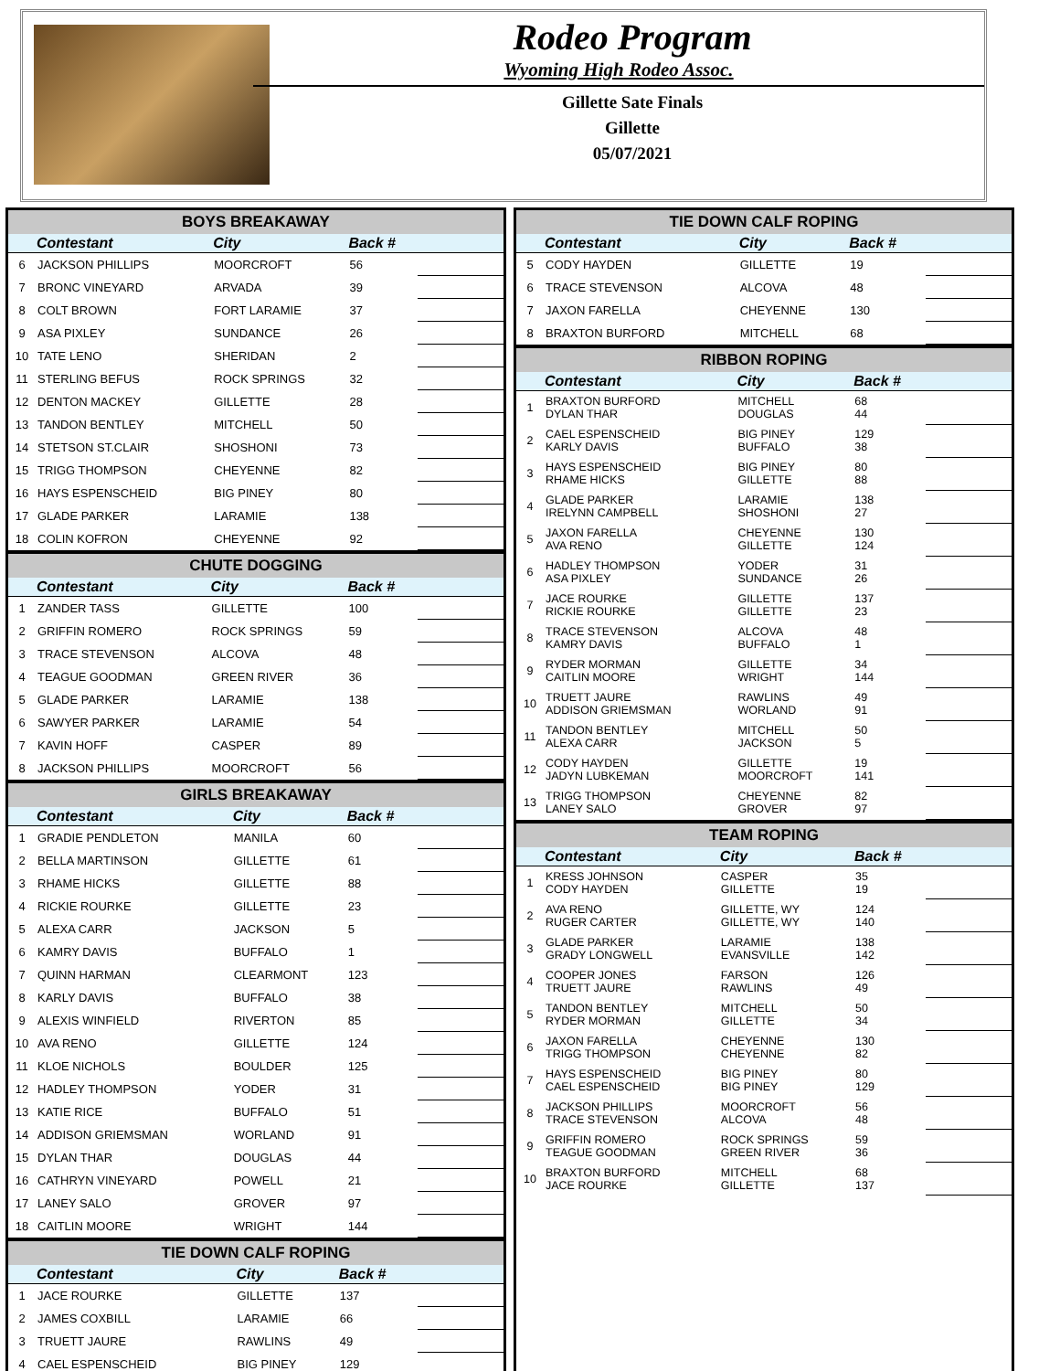Rodeo Program
Wyoming High Rodeo Assoc.
Gillette Sate Finals
Gillette
05/07/2021
BOYS BREAKAWAY
| | Contestant | City | Back # | |
| --- | --- | --- | --- | --- |
| 6 | JACKSON PHILLIPS | MOORCROFT | 56 | |
| 7 | BRONC VINEYARD | ARVADA | 39 | |
| 8 | COLT BROWN | FORT LARAMIE | 37 | |
| 9 | ASA PIXLEY | SUNDANCE | 26 | |
| 10 | TATE LENO | SHERIDAN | 2 | |
| 11 | STERLING BEFUS | ROCK SPRINGS | 32 | |
| 12 | DENTON MACKEY | GILLETTE | 28 | |
| 13 | TANDON BENTLEY | MITCHELL | 50 | |
| 14 | STETSON ST.CLAIR | SHOSHONI | 73 | |
| 15 | TRIGG THOMPSON | CHEYENNE | 82 | |
| 16 | HAYS ESPENSCHEID | BIG PINEY | 80 | |
| 17 | GLADE PARKER | LARAMIE | 138 | |
| 18 | COLIN KOFRON | CHEYENNE | 92 | |
CHUTE DOGGING
| | Contestant | City | Back # | |
| --- | --- | --- | --- | --- |
| 1 | ZANDER TASS | GILLETTE | 100 | |
| 2 | GRIFFIN ROMERO | ROCK SPRINGS | 59 | |
| 3 | TRACE STEVENSON | ALCOVA | 48 | |
| 4 | TEAGUE GOODMAN | GREEN RIVER | 36 | |
| 5 | GLADE PARKER | LARAMIE | 138 | |
| 6 | SAWYER PARKER | LARAMIE | 54 | |
| 7 | KAVIN HOFF | CASPER | 89 | |
| 8 | JACKSON PHILLIPS | MOORCROFT | 56 | |
GIRLS BREAKAWAY
| | Contestant | City | Back # | |
| --- | --- | --- | --- | --- |
| 1 | GRADIE PENDLETON | MANILA | 60 | |
| 2 | BELLA MARTINSON | GILLETTE | 61 | |
| 3 | RHAME HICKS | GILLETTE | 88 | |
| 4 | RICKIE ROURKE | GILLETTE | 23 | |
| 5 | ALEXA CARR | JACKSON | 5 | |
| 6 | KAMRY DAVIS | BUFFALO | 1 | |
| 7 | QUINN HARMAN | CLEARMONT | 123 | |
| 8 | KARLY DAVIS | BUFFALO | 38 | |
| 9 | ALEXIS WINFIELD | RIVERTON | 85 | |
| 10 | AVA RENO | GILLETTE | 124 | |
| 11 | KLOE NICHOLS | BOULDER | 125 | |
| 12 | HADLEY THOMPSON | YODER | 31 | |
| 13 | KATIE RICE | BUFFALO | 51 | |
| 14 | ADDISON GRIEMSMAN | WORLAND | 91 | |
| 15 | DYLAN THAR | DOUGLAS | 44 | |
| 16 | CATHRYN VINEYARD | POWELL | 21 | |
| 17 | LANEY SALO | GROVER | 97 | |
| 18 | CAITLIN MOORE | WRIGHT | 144 | |
TIE DOWN CALF ROPING
| | Contestant | City | Back # | |
| --- | --- | --- | --- | --- |
| 1 | JACE ROURKE | GILLETTE | 137 | |
| 2 | JAMES COXBILL | LARAMIE | 66 | |
| 3 | TRUETT JAURE | RAWLINS | 49 | |
| 4 | CAEL ESPENSCHEID | BIG PINEY | 129 | |
TIE DOWN CALF ROPING
| | Contestant | City | Back # | |
| --- | --- | --- | --- | --- |
| 5 | CODY HAYDEN | GILLETTE | 19 | |
| 6 | TRACE STEVENSON | ALCOVA | 48 | |
| 7 | JAXON FARELLA | CHEYENNE | 130 | |
| 8 | BRAXTON BURFORD | MITCHELL | 68 | |
RIBBON ROPING
| | Contestant | City | Back # | |
| --- | --- | --- | --- | --- |
| 1 | BRAXTON BURFORD DYLAN THAR | MITCHELL DOUGLAS | 68 44 | |
| 2 | CAEL ESPENSCHEID KARLY DAVIS | BIG PINEY BUFFALO | 129 38 | |
| 3 | HAYS ESPENSCHEID RHAME HICKS | BIG PINEY GILLETTE | 80 88 | |
| 4 | GLADE PARKER IRELYNN CAMPBELL | LARAMIE SHOSHONI | 138 27 | |
| 5 | JAXON FARELLA AVA RENO | CHEYENNE GILLETTE | 130 124 | |
| 6 | HADLEY THOMPSON ASA PIXLEY | YODER SUNDANCE | 31 26 | |
| 7 | JACE ROURKE RICKIE ROURKE | GILLETTE GILLETTE | 137 23 | |
| 8 | TRACE STEVENSON KAMRY DAVIS | ALCOVA BUFFALO | 48 1 | |
| 9 | RYDER MORMAN CAITLIN MOORE | GILLETTE WRIGHT | 34 144 | |
| 10 | TRUETT JAURE ADDISON GRIEMSMAN | RAWLINS WORLAND | 49 91 | |
| 11 | TANDON BENTLEY ALEXA CARR | MITCHELL JACKSON | 50 5 | |
| 12 | CODY HAYDEN JADYN LUBKEMAN | GILLETTE MOORCROFT | 19 141 | |
| 13 | TRIGG THOMPSON LANEY SALO | CHEYENNE GROVER | 82 97 | |
TEAM ROPING
| | Contestant | City | Back # | |
| --- | --- | --- | --- | --- |
| 1 | KRESS JOHNSON CODY HAYDEN | CASPER GILLETTE | 35 19 | |
| 2 | AVA RENO RUGER CARTER | GILLETTE, WY GILLETTE, WY | 124 140 | |
| 3 | GLADE PARKER GRADY LONGWELL | LARAMIE EVANSVILLE | 138 142 | |
| 4 | COOPER JONES TRUETT JAURE | FARSON RAWLINS | 126 49 | |
| 5 | TANDON BENTLEY RYDER MORMAN | MITCHELL GILLETTE | 50 34 | |
| 6 | JAXON FARELLA TRIGG THOMPSON | CHEYENNE CHEYENNE | 130 82 | |
| 7 | HAYS ESPENSCHEID CAEL ESPENSCHEID | BIG PINEY BIG PINEY | 80 129 | |
| 8 | JACKSON PHILLIPS TRACE STEVENSON | MOORCROFT ALCOVA | 56 48 | |
| 9 | GRIFFIN ROMERO TEAGUE GOODMAN | ROCK SPRINGS GREEN RIVER | 59 36 | |
| 10 | BRAXTON BURFORD JACE ROURKE | MITCHELL GILLETTE | 68 137 | |